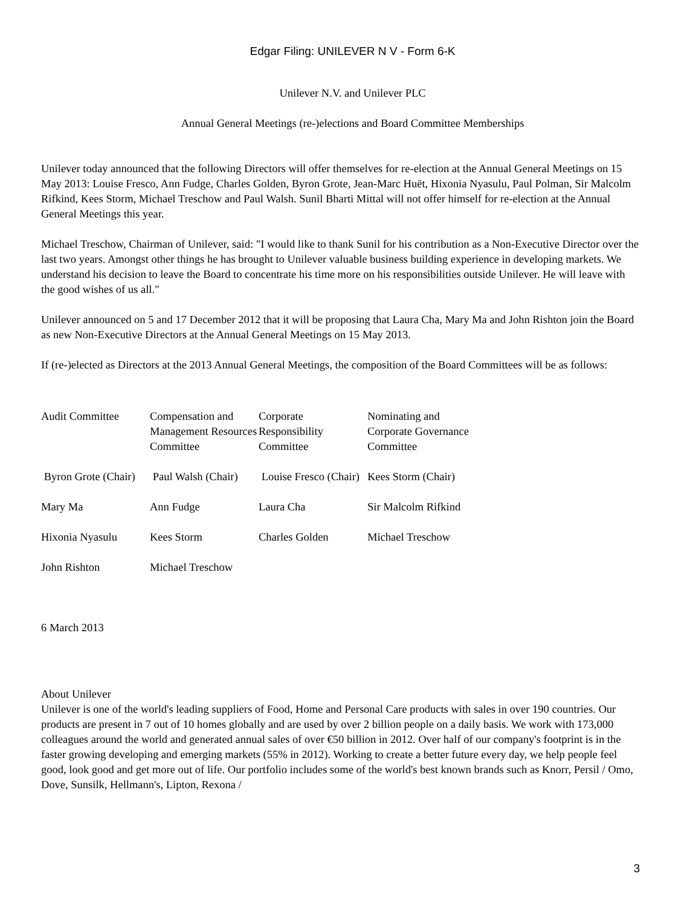Edgar Filing: UNILEVER N V - Form 6-K
Unilever N.V. and Unilever PLC
Annual General Meetings (re-)elections and Board Committee Memberships
Unilever today announced that the following Directors will offer themselves for re-election at the Annual General Meetings on 15 May 2013: Louise Fresco, Ann Fudge, Charles Golden, Byron Grote, Jean-Marc Huët, Hixonia Nyasulu, Paul Polman, Sir Malcolm Rifkind, Kees Storm, Michael Treschow and Paul Walsh. Sunil Bharti Mittal will not offer himself for re-election at the Annual General Meetings this year.
Michael Treschow, Chairman of Unilever, said: "I would like to thank Sunil for his contribution as a Non-Executive Director over the last two years. Amongst other things he has brought to Unilever valuable business building experience in developing markets. We understand his decision to leave the Board to concentrate his time more on his responsibilities outside Unilever. He will leave with the good wishes of us all."
Unilever announced on 5 and 17 December 2012 that it will be proposing that Laura Cha, Mary Ma and John Rishton join the Board as new Non-Executive Directors at the Annual General Meetings on 15 May 2013.
If (re-)elected as Directors at the 2013 Annual General Meetings, the composition of the Board Committees will be as follows:
| Audit Committee | Compensation and Management Resources Committee | Corporate Responsibility Committee | Nominating and Corporate Governance Committee |
| Byron Grote (Chair) | Paul Walsh (Chair) | Louise Fresco (Chair) | Kees Storm (Chair) |
| Mary Ma | Ann Fudge | Laura Cha | Sir Malcolm Rifkind |
| Hixonia Nyasulu | Kees Storm | Charles Golden | Michael Treschow |
| John Rishton | Michael Treschow | | |
6 March 2013
About Unilever
Unilever is one of the world's leading suppliers of Food, Home and Personal Care products with sales in over 190 countries. Our products are present in 7 out of 10 homes globally and are used by over 2 billion people on a daily basis. We work with 173,000 colleagues around the world and generated annual sales of over €50 billion in 2012. Over half of our company's footprint is in the faster growing developing and emerging markets (55% in 2012). Working to create a better future every day, we help people feel good, look good and get more out of life. Our portfolio includes some of the world's best known brands such as Knorr, Persil / Omo, Dove, Sunsilk, Hellmann's, Lipton, Rexona /
3